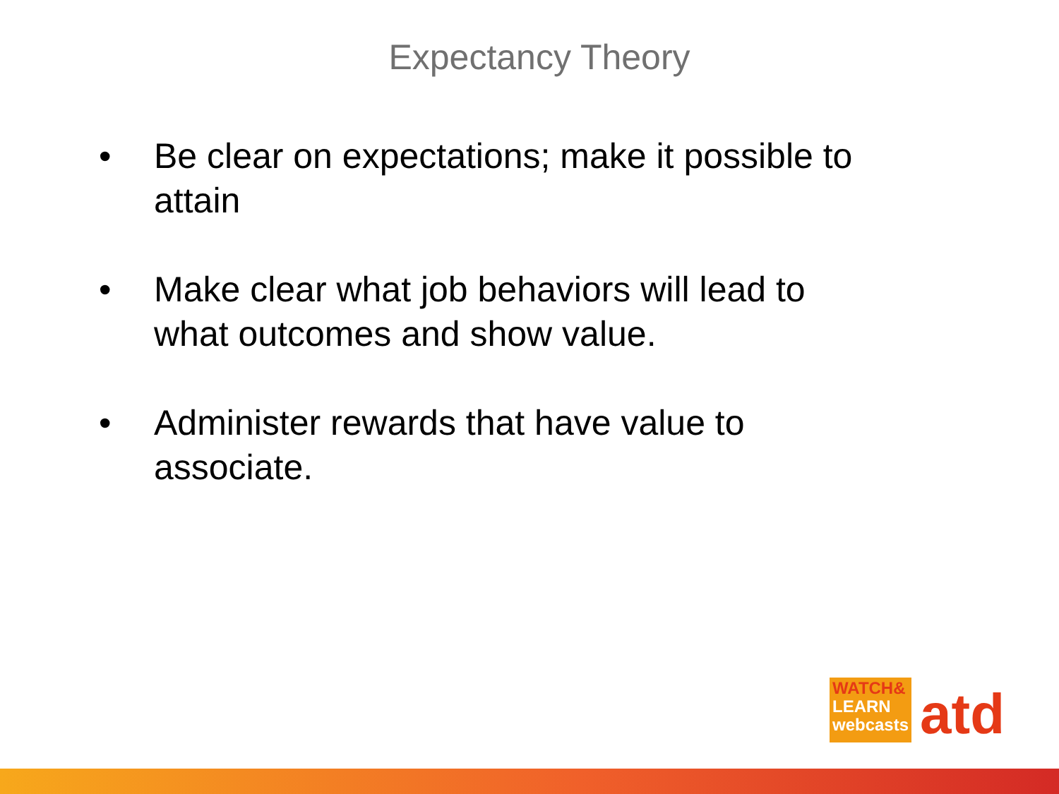Expectancy Theory
• Be clear on expectations; make it possible to attain
• Make clear what job behaviors will lead to what outcomes and show value.
• Administer rewards that have value to associate.
WATCH&
LEARN
webcasts
atd